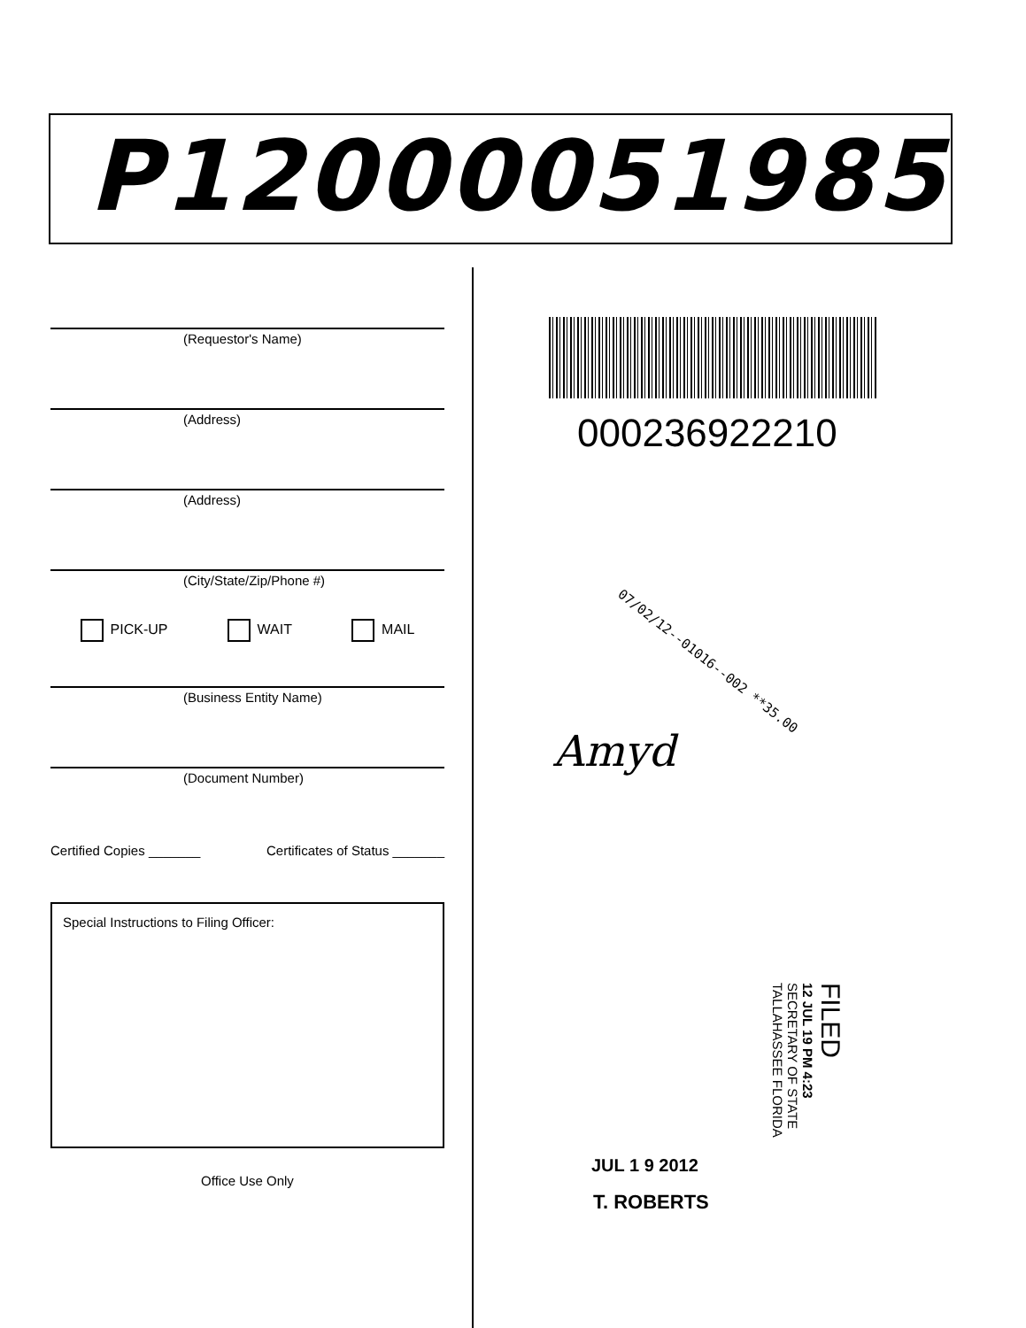P12000051985
(Requestor's Name)
(Address)
(Address)
(City/State/Zip/Phone #)
PICK-UP WAIT MAIL
(Business Entity Name)
(Document Number)
Certified Copies _______ Certificates of Status _______
Special Instructions to Filing Officer:
Office Use Only
000236922210
07/02/12--01016--002 **35.00
Amyd
FILED
12 JUL 19 PM 4:23
SECRETARY OF STATE
TALLAHASSEE FLORIDA
JUL 1 9 2012
T. ROBERTS